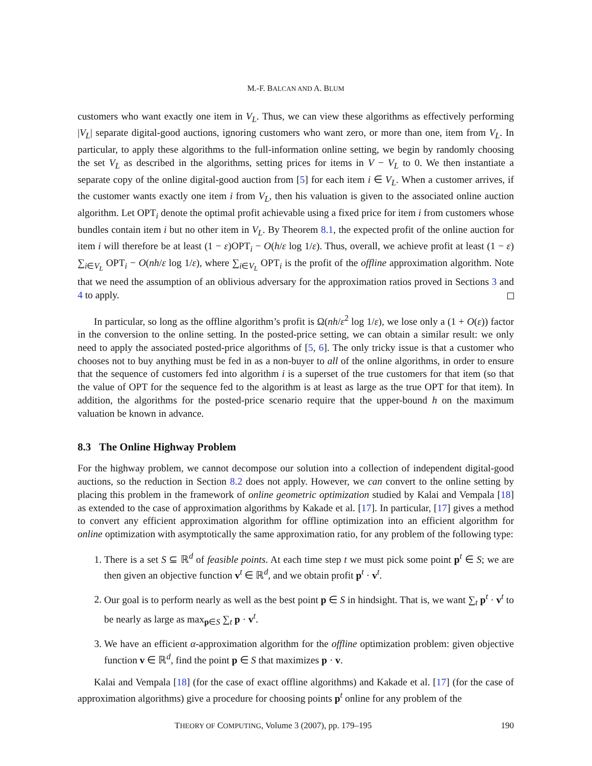M.-F. BALCAN AND A. BLUM
customers who want exactly one item in V<sub>L</sub>. Thus, we can view these algorithms as effectively performing |V<sub>L</sub>| separate digital-good auctions, ignoring customers who want zero, or more than one, item from V<sub>L</sub>. In particular, to apply these algorithms to the full-information online setting, we begin by randomly choosing the set V<sub>L</sub> as described in the algorithms, setting prices for items in V − V<sub>L</sub> to 0. We then instantiate a separate copy of the online digital-good auction from [5] for each item i ∈ V<sub>L</sub>. When a customer arrives, if the customer wants exactly one item i from V<sub>L</sub>, then his valuation is given to the associated online auction algorithm. Let OPT<sub>i</sub> denote the optimal profit achievable using a fixed price for item i from customers whose bundles contain item i but no other item in V<sub>L</sub>. By Theorem 8.1, the expected profit of the online auction for item i will therefore be at least (1 − ε)OPT<sub>i</sub> − O(h/ε log 1/ε). Thus, overall, we achieve profit at least (1 − ε) ∑<sub>i∈V<sub>L</sub></sub> OPT<sub>i</sub> − O(nh/ε log 1/ε), where ∑<sub>i∈V<sub>L</sub></sub> OPT<sub>i</sub> is the profit of the offline approximation algorithm. Note that we need the assumption of an oblivious adversary for the approximation ratios proved in Sections 3 and 4 to apply.
In particular, so long as the offline algorithm’s profit is Ω(nh/ε<sup>2</sup> log 1/ε), we lose only a (1 + O(ε)) factor in the conversion to the online setting. In the posted-price setting, we can obtain a similar result: we only need to apply the associated posted-price algorithms of [5, 6]. The only tricky issue is that a customer who chooses not to buy anything must be fed in as a non-buyer to all of the online algorithms, in order to ensure that the sequence of customers fed into algorithm i is a superset of the true customers for that item (so that the value of OPT for the sequence fed to the algorithm is at least as large as the true OPT for that item). In addition, the algorithms for the posted-price scenario require that the upper-bound h on the maximum valuation be known in advance.
8.3 The Online Highway Problem
For the highway problem, we cannot decompose our solution into a collection of independent digital-good auctions, so the reduction in Section 8.2 does not apply. However, we can convert to the online setting by placing this problem in the framework of online geometric optimization studied by Kalai and Vempala [18] as extended to the case of approximation algorithms by Kakade et al. [17]. In particular, [17] gives a method to convert any efficient approximation algorithm for offline optimization into an efficient algorithm for online optimization with asymptotically the same approximation ratio, for any problem of the following type:
1. There is a set S ⊆ ℝ<sup>d</sup> of feasible points. At each time step t we must pick some point p<sup>t</sup> ∈ S; we are then given an objective function v<sup>t</sup> ∈ ℝ<sup>d</sup>, and we obtain profit p<sup>t</sup> · v<sup>t</sup>.
2. Our goal is to perform nearly as well as the best point p ∈ S in hindsight. That is, we want ∑<sub>t</sub> p<sup>t</sup> · v<sup>t</sup> to be nearly as large as max<sub>p∈S</sub> ∑<sub>t</sub> p · v<sup>t</sup>.
3. We have an efficient α-approximation algorithm for the offline optimization problem: given objective function v ∈ ℝ<sup>d</sup>, find the point p ∈ S that maximizes p · v.
Kalai and Vempala [18] (for the case of exact offline algorithms) and Kakade et al. [17] (for the case of approximation algorithms) give a procedure for choosing points p<sup>t</sup> online for any problem of the
THEORY OF COMPUTING, Volume 3 (2007), pp. 179–195 190